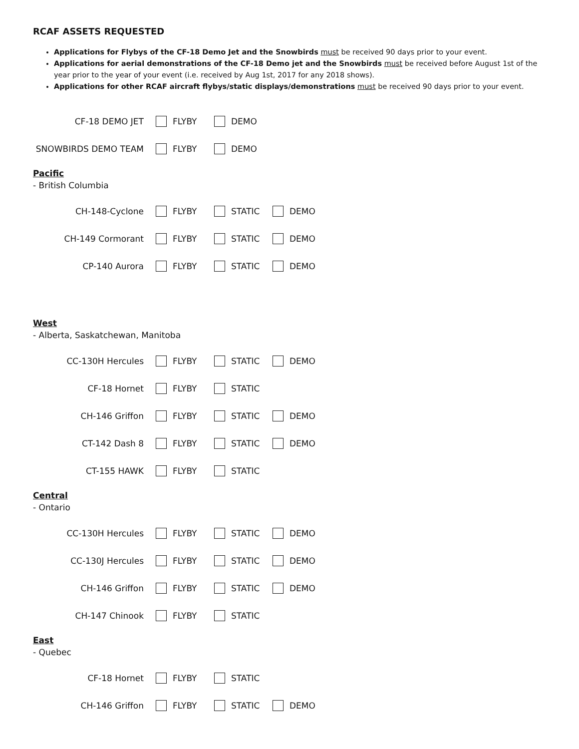RCAF ASSETS REQUESTED
Applications for Flybys of the CF-18 Demo Jet and the Snowbirds must be received 90 days prior to your event.
Applications for aerial demonstrations of the CF-18 Demo jet and the Snowbirds must be received before August 1st of the year prior to the year of your event (i.e. received by Aug 1st, 2017 for any 2018 shows).
Applications for other RCAF aircraft flybys/static displays/demonstrations must be received 90 days prior to your event.
CF-18 DEMO JET FLYBY DEMO
SNOWBIRDS DEMO TEAM FLYBY DEMO
Pacific
- British Columbia
CH-148-Cyclone FLYBY STATIC DEMO
CH-149 Cormorant FLYBY STATIC DEMO
CP-140 Aurora FLYBY STATIC DEMO
West
- Alberta, Saskatchewan, Manitoba
CC-130H Hercules FLYBY STATIC DEMO
CF-18 Hornet FLYBY STATIC
CH-146 Griffon FLYBY STATIC DEMO
CT-142 Dash 8 FLYBY STATIC DEMO
CT-155 HAWK FLYBY STATIC
Central
- Ontario
CC-130H Hercules FLYBY STATIC DEMO
CC-130J Hercules FLYBY STATIC DEMO
CH-146 Griffon FLYBY STATIC DEMO
CH-147 Chinook FLYBY STATIC
East
- Quebec
CF-18 Hornet FLYBY STATIC
CH-146 Griffon FLYBY STATIC DEMO